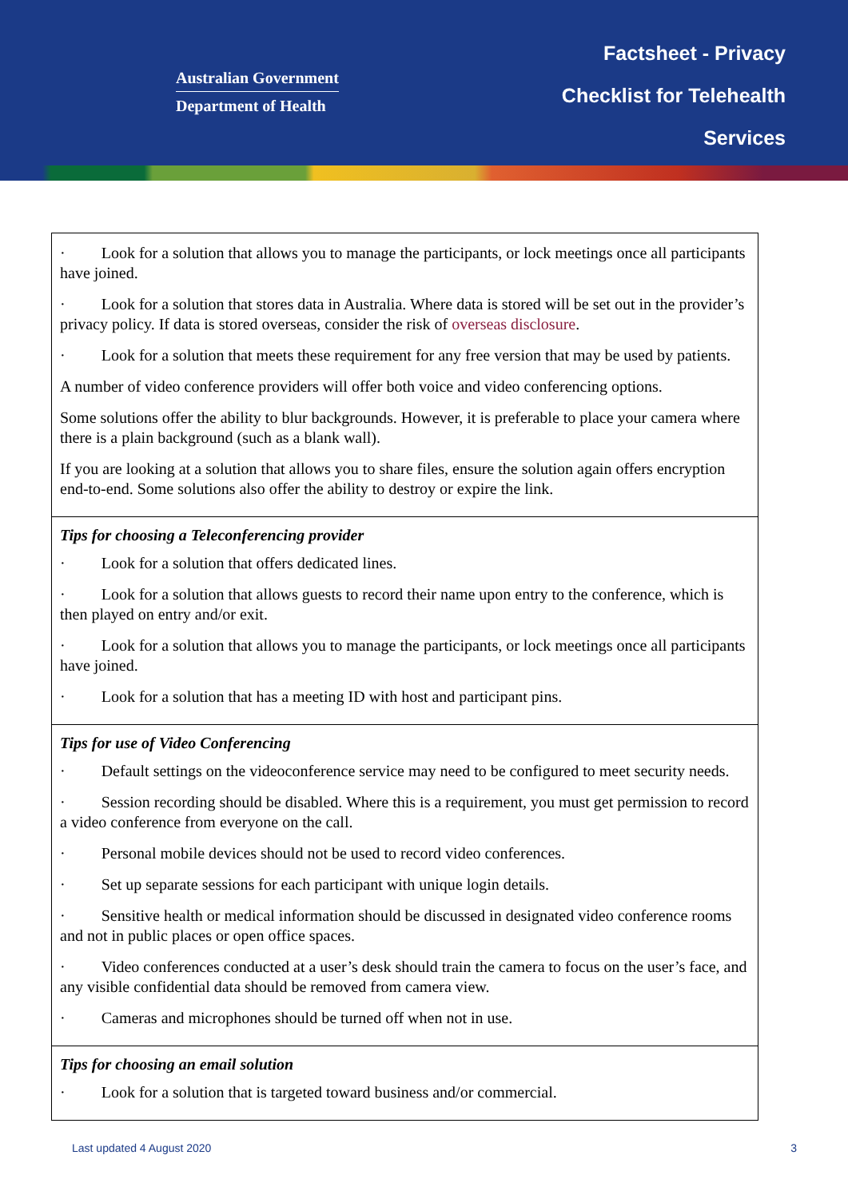Australian Government
Department of Health
Factsheet - Privacy
Checklist for Telehealth
Services
| · Look for a solution that allows you to manage the participants, or lock meetings once all participants have joined. · Look for a solution that stores data in Australia. Where data is stored will be set out in the provider’s privacy policy. If data is stored overseas, consider the risk of overseas disclosure . · Look for a solution that meets these requirement for any free version that may be used by patients. A number of video conference providers will offer both voice and video conferencing options. Some solutions offer the ability to blur backgrounds. However, it is preferable to place your camera where there is a plain background (such as a blank wall). If you are looking at a solution that allows you to share files, ensure the solution again offers encryption end-to-end. Some solutions also offer the ability to destroy or expire the link. |
| Tips for choosing a Teleconferencing provider · Look for a solution that offers dedicated lines. · Look for a solution that allows guests to record their name upon entry to the conference, which is then played on entry and/or exit. · Look for a solution that allows you to manage the participants, or lock meetings once all participants have joined. · Look for a solution that has a meeting ID with host and participant pins. |
| Tips for use of Video Conferencing · Default settings on the videoconference service may need to be configured to meet security needs. · Session recording should be disabled. Where this is a requirement, you must get permission to record a video conference from everyone on the call. · Personal mobile devices should not be used to record video conferences. · Set up separate sessions for each participant with unique login details. · Sensitive health or medical information should be discussed in designated video conference rooms and not in public places or open office spaces. · Video conferences conducted at a user’s desk should train the camera to focus on the user’s face, and any visible confidential data should be removed from camera view. · Cameras and microphones should be turned off when not in use. |
| Tips for choosing an email solution · Look for a solution that is targeted toward business and/or commercial. |
Last updated 4 August 2020 3